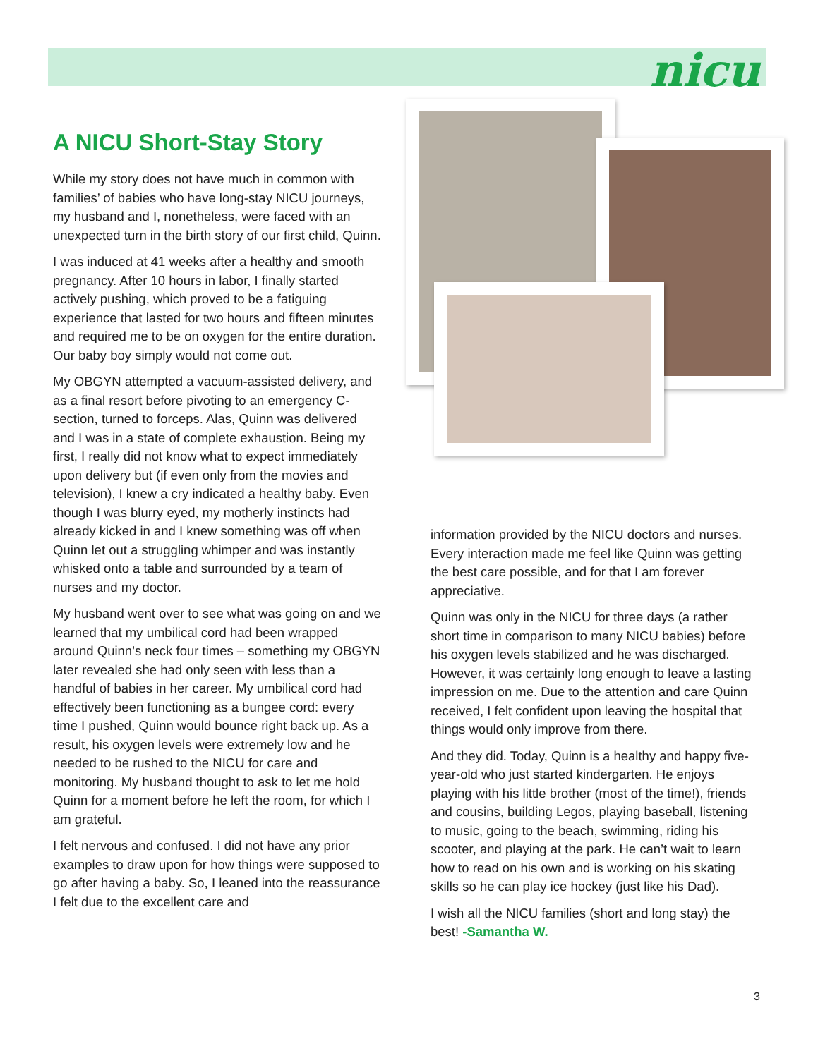nicu
A NICU Short-Stay Story
While my story does not have much in common with families’ of babies who have long-stay NICU journeys, my husband and I, nonetheless, were faced with an unexpected turn in the birth story of our first child, Quinn.
I was induced at 41 weeks after a healthy and smooth pregnancy. After 10 hours in labor, I finally started actively pushing, which proved to be a fatiguing experience that lasted for two hours and fifteen minutes and required me to be on oxygen for the entire duration. Our baby boy simply would not come out.
My OBGYN attempted a vacuum-assisted delivery, and as a final resort before pivoting to an emergency C-section, turned to forceps. Alas, Quinn was delivered and I was in a state of complete exhaustion. Being my first, I really did not know what to expect immediately upon delivery but (if even only from the movies and television), I knew a cry indicated a healthy baby. Even though I was blurry eyed, my motherly instincts had already kicked in and I knew something was off when Quinn let out a struggling whimper and was instantly whisked onto a table and surrounded by a team of nurses and my doctor.
My husband went over to see what was going on and we learned that my umbilical cord had been wrapped around Quinn’s neck four times – something my OBGYN later revealed she had only seen with less than a handful of babies in her career. My umbilical cord had effectively been functioning as a bungee cord: every time I pushed, Quinn would bounce right back up. As a result, his oxygen levels were extremely low and he needed to be rushed to the NICU for care and monitoring. My husband thought to ask to let me hold Quinn for a moment before he left the room, for which I am grateful.
I felt nervous and confused. I did not have any prior examples to draw upon for how things were supposed to go after having a baby. So, I leaned into the reassurance I felt due to the excellent care and
information provided by the NICU doctors and nurses. Every interaction made me feel like Quinn was getting the best care possible, and for that I am forever appreciative.
Quinn was only in the NICU for three days (a rather short time in comparison to many NICU babies) before his oxygen levels stabilized and he was discharged. However, it was certainly long enough to leave a lasting impression on me. Due to the attention and care Quinn received, I felt confident upon leaving the hospital that things would only improve from there.
And they did. Today, Quinn is a healthy and happy five-year-old who just started kindergarten. He enjoys playing with his little brother (most of the time!), friends and cousins, building Legos, playing baseball, listening to music, going to the beach, swimming, riding his scooter, and playing at the park. He can’t wait to learn how to read on his own and is working on his skating skills so he can play ice hockey (just like his Dad).
I wish all the NICU families (short and long stay) the best! -Samantha W.
3